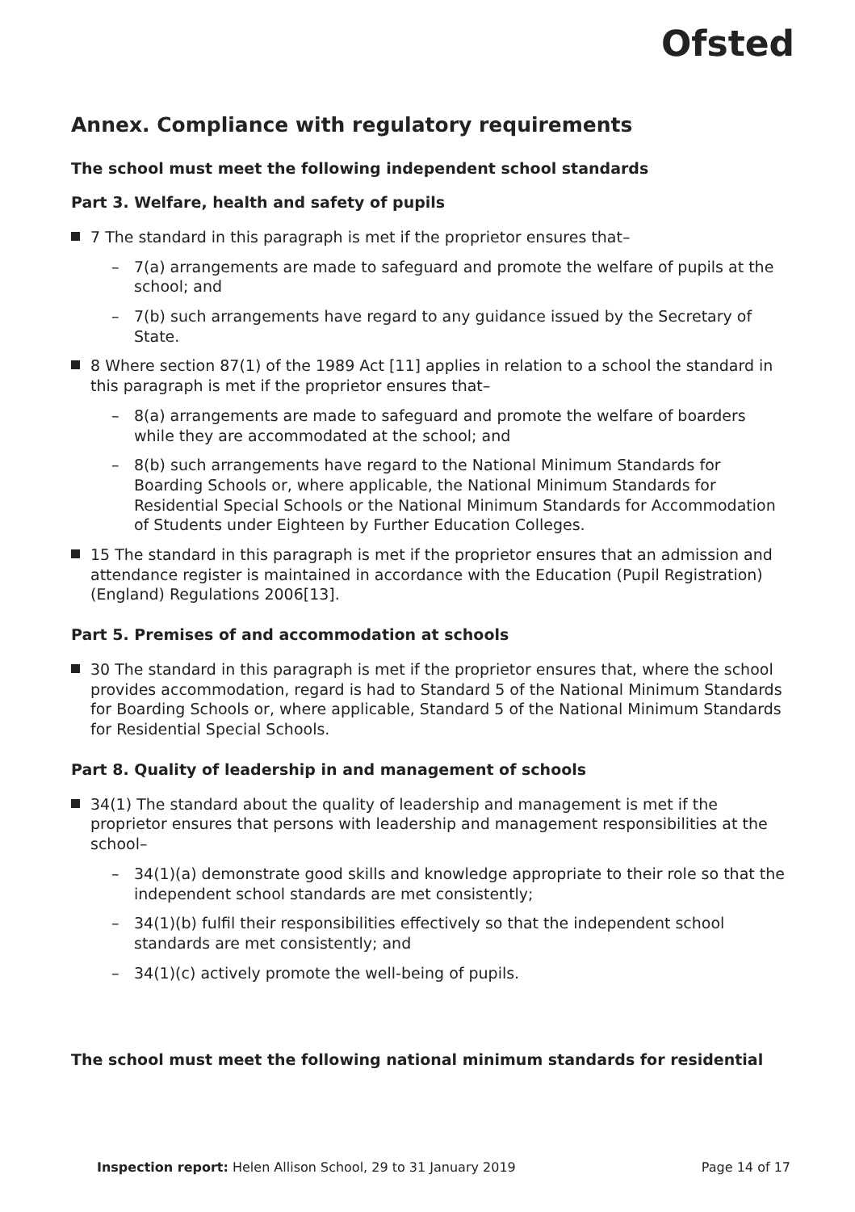Ofsted
Annex. Compliance with regulatory requirements
The school must meet the following independent school standards
Part 3. Welfare, health and safety of pupils
7 The standard in this paragraph is met if the proprietor ensures that–
– 7(a) arrangements are made to safeguard and promote the welfare of pupils at the school; and
– 7(b) such arrangements have regard to any guidance issued by the Secretary of State.
8 Where section 87(1) of the 1989 Act [11] applies in relation to a school the standard in this paragraph is met if the proprietor ensures that–
– 8(a) arrangements are made to safeguard and promote the welfare of boarders while they are accommodated at the school; and
– 8(b) such arrangements have regard to the National Minimum Standards for Boarding Schools or, where applicable, the National Minimum Standards for Residential Special Schools or the National Minimum Standards for Accommodation of Students under Eighteen by Further Education Colleges.
15 The standard in this paragraph is met if the proprietor ensures that an admission and attendance register is maintained in accordance with the Education (Pupil Registration) (England) Regulations 2006[13].
Part 5. Premises of and accommodation at schools
30 The standard in this paragraph is met if the proprietor ensures that, where the school provides accommodation, regard is had to Standard 5 of the National Minimum Standards for Boarding Schools or, where applicable, Standard 5 of the National Minimum Standards for Residential Special Schools.
Part 8. Quality of leadership in and management of schools
34(1) The standard about the quality of leadership and management is met if the proprietor ensures that persons with leadership and management responsibilities at the school–
– 34(1)(a) demonstrate good skills and knowledge appropriate to their role so that the independent school standards are met consistently;
– 34(1)(b) fulfil their responsibilities effectively so that the independent school standards are met consistently; and
– 34(1)(c) actively promote the well-being of pupils.
The school must meet the following national minimum standards for residential
Inspection report: Helen Allison School, 29 to 31 January 2019 Page 14 of 17